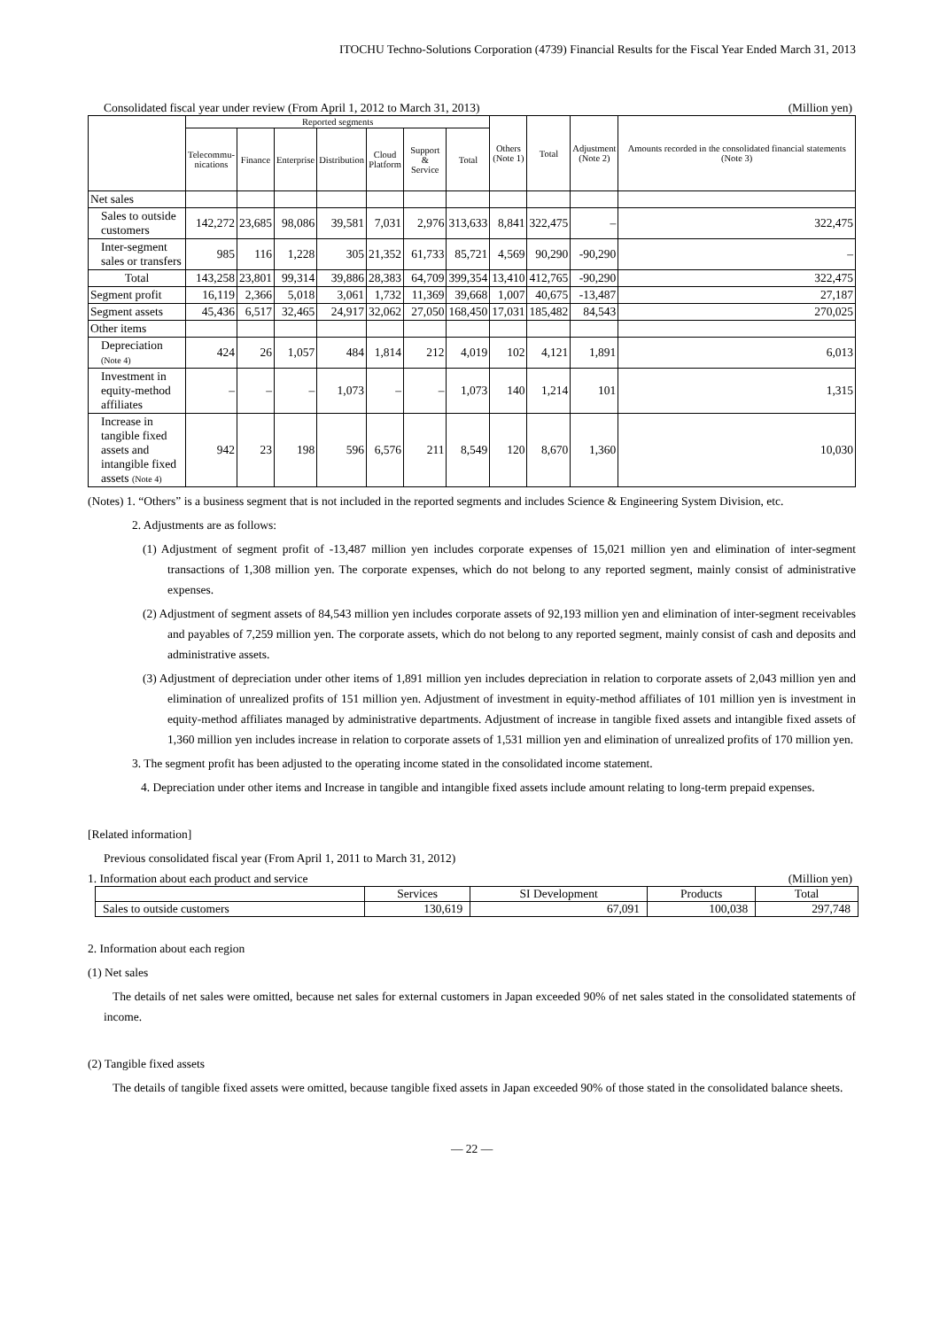ITOCHU Techno-Solutions Corporation (4739) Financial Results for the Fiscal Year Ended March 31, 2013
Consolidated fiscal year under review (From April 1, 2012 to March 31, 2013) (Million yen)
| | Reported segments | | | | | | | Others (Note 1) | Total | Adjustment (Note 2) | Amounts recorded in the consolidated financial statements (Note 3) |
| --- | --- | --- | --- | --- | --- | --- | --- | --- | --- | --- | --- |
| | Telecommu- nications | Finance | Enterprise | Distribution | Cloud Platform | Support & Service | Total | | | | |
| Net sales | | | | | | | | | | | |
| Sales to outside customers | 142,272 | 23,685 | 98,086 | 39,581 | 7,031 | 2,976 | 313,633 | 8,841 | 322,475 | – | 322,475 |
| Inter-segment sales or transfers | 985 | 116 | 1,228 | 305 | 21,352 | 61,733 | 85,721 | 4,569 | 90,290 | -90,290 | – |
| Total | 143,258 | 23,801 | 99,314 | 39,886 | 28,383 | 64,709 | 399,354 | 13,410 | 412,765 | -90,290 | 322,475 |
| Segment profit | 16,119 | 2,366 | 5,018 | 3,061 | 1,732 | 11,369 | 39,668 | 1,007 | 40,675 | -13,487 | 27,187 |
| Segment assets | 45,436 | 6,517 | 32,465 | 24,917 | 32,062 | 27,050 | 168,450 | 17,031 | 185,482 | 84,543 | 270,025 |
| Other items | | | | | | | | | | | |
| Depreciation (Note 4) | 424 | 26 | 1,057 | 484 | 1,814 | 212 | 4,019 | 102 | 4,121 | 1,891 | 6,013 |
| Investment in equity-method affiliates | – | – | – | 1,073 | – | – | 1,073 | 140 | 1,214 | 101 | 1,315 |
| Increase in tangible fixed assets and intangible fixed assets (Note 4) | 942 | 23 | 198 | 596 | 6,576 | 211 | 8,549 | 120 | 8,670 | 1,360 | 10,030 |
(Notes) 1. “Others” is a business segment that is not included in the reported segments and includes Science & Engineering System Division, etc.
2. Adjustments are as follows:
(1) Adjustment of segment profit of -13,487 million yen includes corporate expenses of 15,021 million yen and elimination of inter-segment transactions of 1,308 million yen. The corporate expenses, which do not belong to any reported segment, mainly consist of administrative expenses.
(2) Adjustment of segment assets of 84,543 million yen includes corporate assets of 92,193 million yen and elimination of inter-segment receivables and payables of 7,259 million yen. The corporate assets, which do not belong to any reported segment, mainly consist of cash and deposits and administrative assets.
(3) Adjustment of depreciation under other items of 1,891 million yen includes depreciation in relation to corporate assets of 2,043 million yen and elimination of unrealized profits of 151 million yen. Adjustment of investment in equity-method affiliates of 101 million yen is investment in equity-method affiliates managed by administrative departments. Adjustment of increase in tangible fixed assets and intangible fixed assets of 1,360 million yen includes increase in relation to corporate assets of 1,531 million yen and elimination of unrealized profits of 170 million yen.
3. The segment profit has been adjusted to the operating income stated in the consolidated income statement.
4. Depreciation under other items and Increase in tangible and intangible fixed assets include amount relating to long-term prepaid expenses.
[Related information]
Previous consolidated fiscal year (From April 1, 2011 to March 31, 2012)
1. Information about each product and service (Million yen)
| | Services | SI Development | Products | Total |
| Sales to outside customers | 130,619 | 67,091 | 100,038 | 297,748 |
2. Information about each region
(1) Net sales
The details of net sales were omitted, because net sales for external customers in Japan exceeded 90% of net sales stated in the consolidated statements of income.
(2) Tangible fixed assets
The details of tangible fixed assets were omitted, because tangible fixed assets in Japan exceeded 90% of those stated in the consolidated balance sheets.
— 22 —